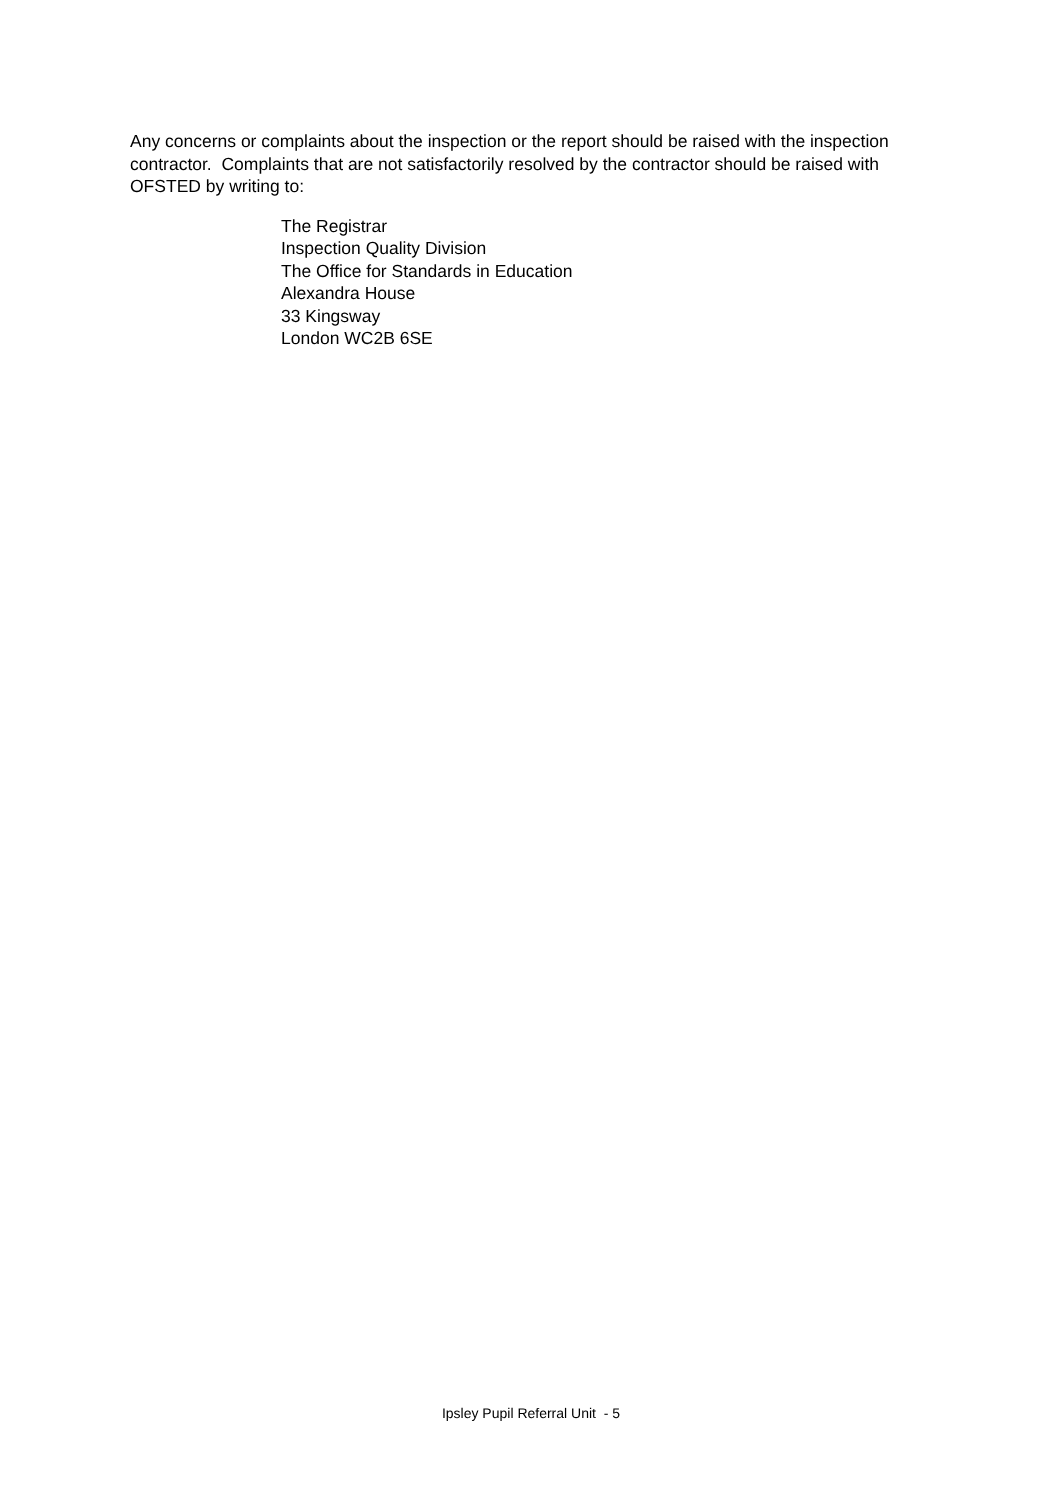Any concerns or complaints about the inspection or the report should be raised with the inspection contractor. Complaints that are not satisfactorily resolved by the contractor should be raised with OFSTED by writing to:
The Registrar
Inspection Quality Division
The Office for Standards in Education
Alexandra House
33 Kingsway
London WC2B 6SE
Ipsley Pupil Referral Unit - 5